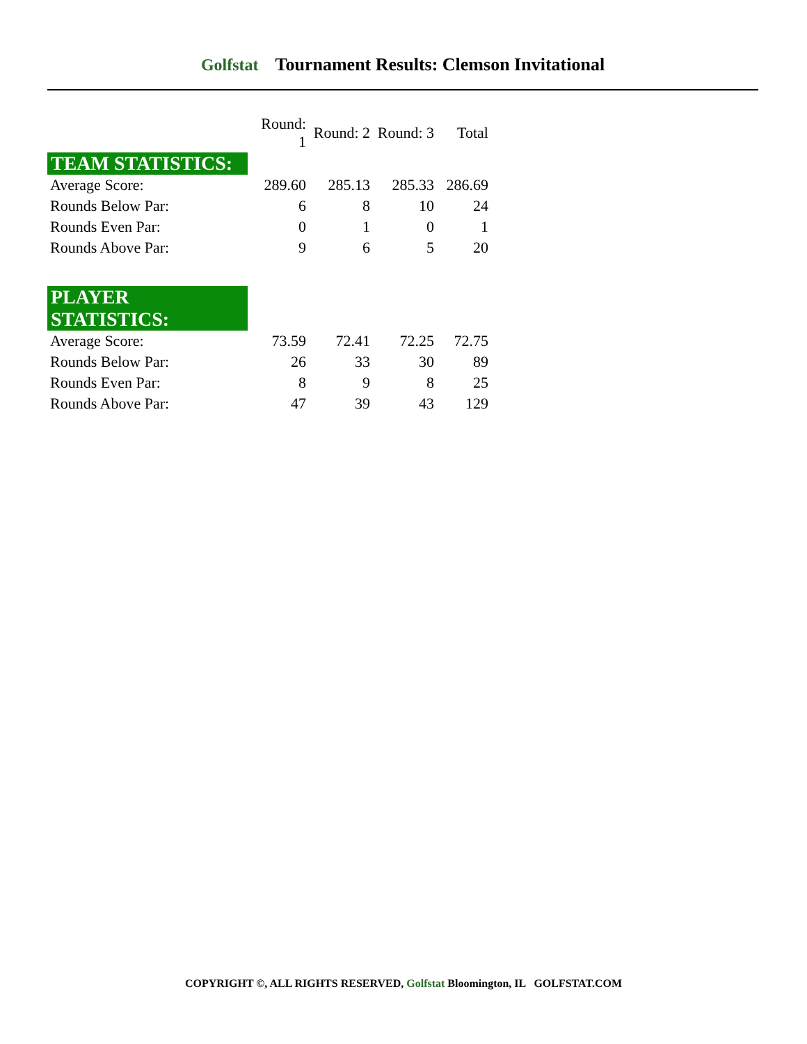Golfstat Tournament Results: Clemson Invitational
| | Round: 1 | Round: 2 | Round: 3 | Total |
| --- | --- | --- | --- | --- |
| TEAM STATISTICS: | | | | |
| Average Score: | 289.60 | 285.13 | 285.33 | 286.69 |
| Rounds Below Par: | 6 | 8 | 10 | 24 |
| Rounds Even Par: | 0 | 1 | 0 | 1 |
| Rounds Above Par: | 9 | 6 | 5 | 20 |
| PLAYER STATISTICS: | | | | |
| Average Score: | 73.59 | 72.41 | 72.25 | 72.75 |
| Rounds Below Par: | 26 | 33 | 30 | 89 |
| Rounds Even Par: | 8 | 9 | 8 | 25 |
| Rounds Above Par: | 47 | 39 | 43 | 129 |
COPYRIGHT ©, ALL RIGHTS RESERVED, Golfstat Bloomington, IL GOLFSTAT.COM